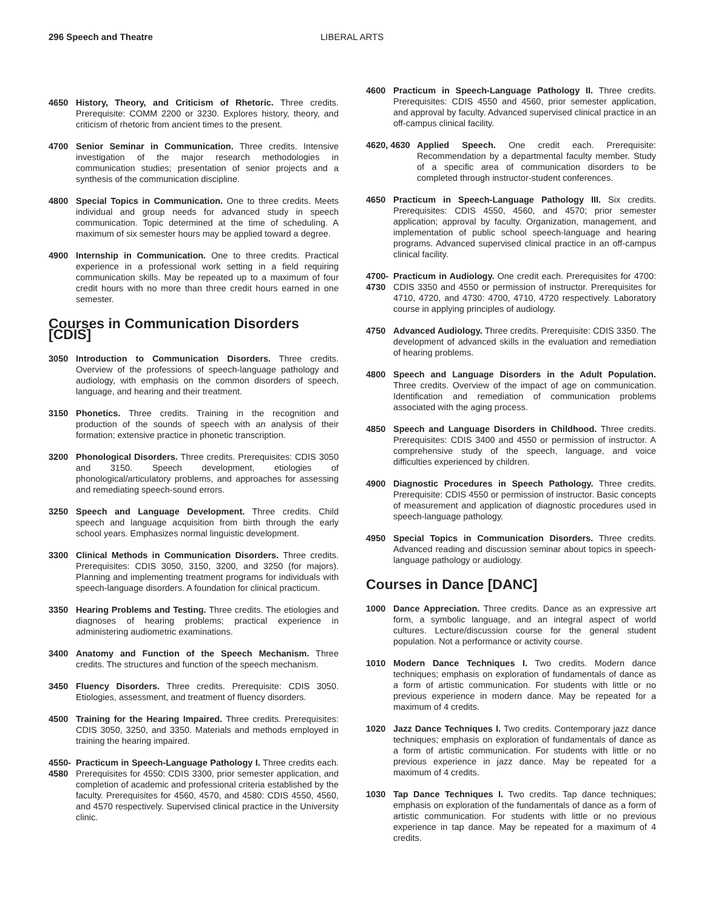296 Speech and Theatre LIBERAL ARTS
4650 History, Theory, and Criticism of Rhetoric. Three credits. Prerequisite: COMM 2200 or 3230. Explores history, theory, and criticism of rhetoric from ancient times to the present.
4700 Senior Seminar in Communication. Three credits. Intensive investigation of the major research methodologies in communication studies; presentation of senior projects and a synthesis of the communication discipline.
4800 Special Topics in Communication. One to three credits. Meets individual and group needs for advanced study in speech communication. Topic determined at the time of scheduling. A maximum of six semester hours may be applied toward a degree.
4900 Internship in Communication. One to three credits. Practical experience in a professional work setting in a field requiring communication skills. May be repeated up to a maximum of four credit hours with no more than three credit hours earned in one semester.
Courses in Communication Disorders [CDIS]
3050 Introduction to Communication Disorders. Three credits. Overview of the professions of speech-language pathology and audiology, with emphasis on the common disorders of speech, language, and hearing and their treatment.
3150 Phonetics. Three credits. Training in the recognition and production of the sounds of speech with an analysis of their formation; extensive practice in phonetic transcription.
3200 Phonological Disorders. Three credits. Prerequisites: CDIS 3050 and 3150. Speech development, etiologies of phonological/articulatory problems, and approaches for assessing and remediating speech-sound errors.
3250 Speech and Language Development. Three credits. Child speech and language acquisition from birth through the early school years. Emphasizes normal linguistic development.
3300 Clinical Methods in Communication Disorders. Three credits. Prerequisites: CDIS 3050, 3150, 3200, and 3250 (for majors). Planning and implementing treatment programs for individuals with speech-language disorders. A foundation for clinical practicum.
3350 Hearing Problems and Testing. Three credits. The etiologies and diagnoses of hearing problems; practical experience in administering audiometric examinations.
3400 Anatomy and Function of the Speech Mechanism. Three credits. The structures and function of the speech mechanism.
3450 Fluency Disorders. Three credits. Prerequisite: CDIS 3050. Etiologies, assessment, and treatment of fluency disorders.
4500 Training for the Hearing Impaired. Three credits. Prerequisites: CDIS 3050, 3250, and 3350. Materials and methods employed in training the hearing impaired.
4550-
4580
Practicum in Speech-Language Pathology I. Three credits each. Prerequisites for 4550: CDIS 3300, prior semester application, and completion of academic and professional criteria established by the faculty. Prerequisites for 4560, 4570, and 4580: CDIS 4550, 4560, and 4570 respectively. Supervised clinical practice in the University clinic.
4600 Practicum in Speech-Language Pathology II. Three credits. Prerequisites: CDIS 4550 and 4560, prior semester application, and approval by faculty. Advanced supervised clinical practice in an off-campus clinical facility.
4620, 4630
Applied Speech. One credit each. Prerequisite: Recommendation by a departmental faculty member. Study of a specific area of communication disorders to be completed through instructor-student conferences.
4650 Practicum in Speech-Language Pathology III. Six credits. Prerequisites: CDIS 4550, 4560, and 4570; prior semester application; approval by faculty. Organization, management, and implementation of public school speech-language and hearing programs. Advanced supervised clinical practice in an off-campus clinical facility.
4700-
4730
Practicum in Audiology. One credit each. Prerequisites for 4700: CDIS 3350 and 4550 or permission of instructor. Prerequisites for 4710, 4720, and 4730: 4700, 4710, 4720 respectively. Laboratory course in applying principles of audiology.
4750 Advanced Audiology. Three credits. Prerequisite: CDIS 3350. The development of advanced skills in the evaluation and remediation of hearing problems.
4800 Speech and Language Disorders in the Adult Population. Three credits. Overview of the impact of age on communication. Identification and remediation of communication problems associated with the aging process.
4850 Speech and Language Disorders in Childhood. Three credits. Prerequisites: CDIS 3400 and 4550 or permission of instructor. A comprehensive study of the speech, language, and voice difficulties experienced by children.
4900 Diagnostic Procedures in Speech Pathology. Three credits. Prerequisite: CDIS 4550 or permission of instructor. Basic concepts of measurement and application of diagnostic procedures used in speech-language pathology.
4950 Special Topics in Communication Disorders. Three credits. Advanced reading and discussion seminar about topics in speech-language pathology or audiology.
Courses in Dance [DANC]
1000 Dance Appreciation. Three credits. Dance as an expressive art form, a symbolic language, and an integral aspect of world cultures. Lecture/discussion course for the general student population. Not a performance or activity course.
1010 Modern Dance Techniques I. Two credits. Modern dance techniques; emphasis on exploration of fundamentals of dance as a form of artistic communication. For students with little or no previous experience in modern dance. May be repeated for a maximum of 4 credits.
1020 Jazz Dance Techniques I. Two credits. Contemporary jazz dance techniques; emphasis on exploration of fundamentals of dance as a form of artistic communication. For students with little or no previous experience in jazz dance. May be repeated for a maximum of 4 credits.
1030 Tap Dance Techniques I. Two credits. Tap dance techniques; emphasis on exploration of the fundamentals of dance as a form of artistic communication. For students with little or no previous experience in tap dance. May be repeated for a maximum of 4 credits.